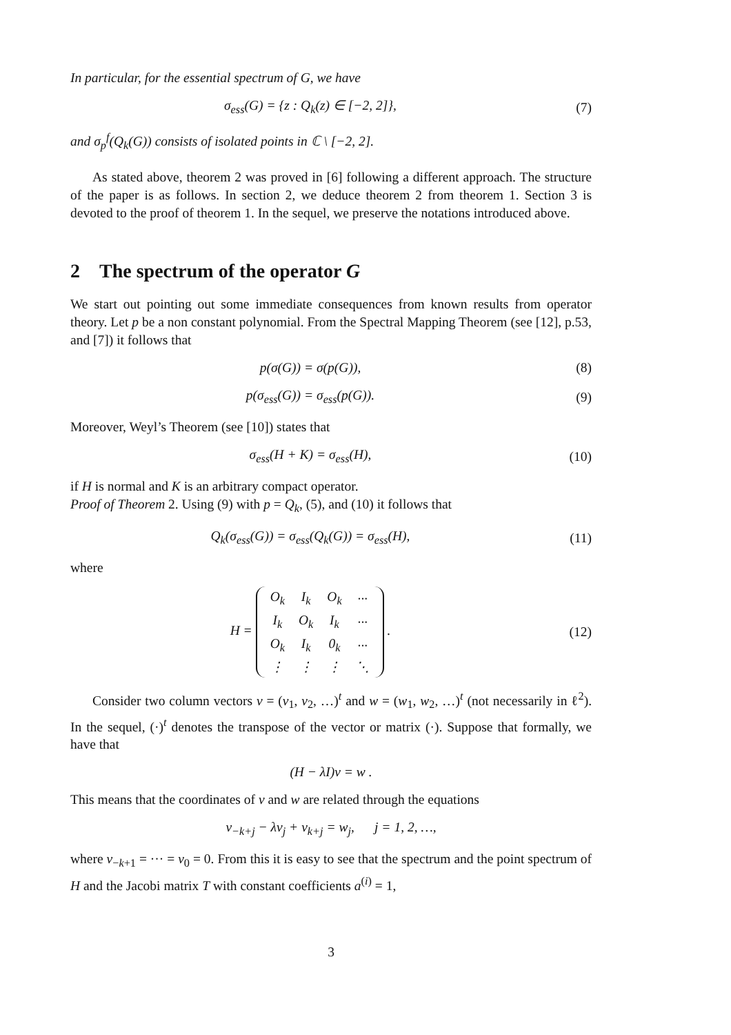In particular, for the essential spectrum of G, we have
σ<sub>ess</sub>(G) = {z : Q<sub>k</sub>(z) ∈ [−2, 2]},
(7)
and σ<sub>p</sub><sup>f</sup>(Q<sub>k</sub>(G)) consists of isolated points in ℂ \ [−2, 2].
As stated above, theorem 2 was proved in [6] following a different approach. The structure of the paper is as follows. In section 2, we deduce theorem 2 from theorem 1. Section 3 is devoted to the proof of theorem 1. In the sequel, we preserve the notations introduced above.
2 The spectrum of the operator G
We start out pointing out some immediate consequences from known results from operator theory. Let p be a non constant polynomial. From the Spectral Mapping Theorem (see [12], p.53, and [7]) it follows that
p(σ(G)) = σ(p(G)), (8)
p(σ<sub>ess</sub>(G)) = σ<sub>ess</sub>(p(G)). (9)
Moreover, Weyl’s Theorem (see [10]) states that
σ<sub>ess</sub>(H + K) = σ<sub>ess</sub>(H), (10)
if H is normal and K is an arbitrary compact operator.
Proof of Theorem 2. Using (9) with p = Q<sub>k</sub>, (5), and (10) it follows that
Q<sub>k</sub>(σ<sub>ess</sub>(G)) = σ<sub>ess</sub>(Q<sub>k</sub>(G)) = σ<sub>ess</sub>(H),
(11)
where
H =
| O<sub>k</sub> | I<sub>k</sub> | O<sub>k</sub> | ··· |
| I<sub>k</sub> | O<sub>k</sub> | I<sub>k</sub> | ··· |
| O<sub>k</sub> | I<sub>k</sub> | 0<sub>k</sub> | ··· |
| ⋮ | ⋮ | ⋮ | ⋱ |
.
(12)
Consider two column vectors v = (v<sub>1</sub>, v<sub>2</sub>, …)<sup>t</sup> and w = (w<sub>1</sub>, w<sub>2</sub>, …)<sup>t</sup> (not necessarily in ℓ<sup>2</sup>). In the sequel, (·)<sup>t</sup> denotes the transpose of the vector or matrix (·). Suppose that formally, we have that
(H − λI)v = w .
This means that the coordinates of v and w are related through the equations
v<sub>−k+j</sub> − λv<sub>j</sub> + v<sub>k+j</sub> = w<sub>j</sub>, j = 1, 2, …,
where v<sub>−k+1</sub> = ··· = v<sub>0</sub> = 0. From this it is easy to see that the spectrum and the point spectrum of H and the Jacobi matrix T with constant coefficients a<sup>(i)</sup> = 1,
3